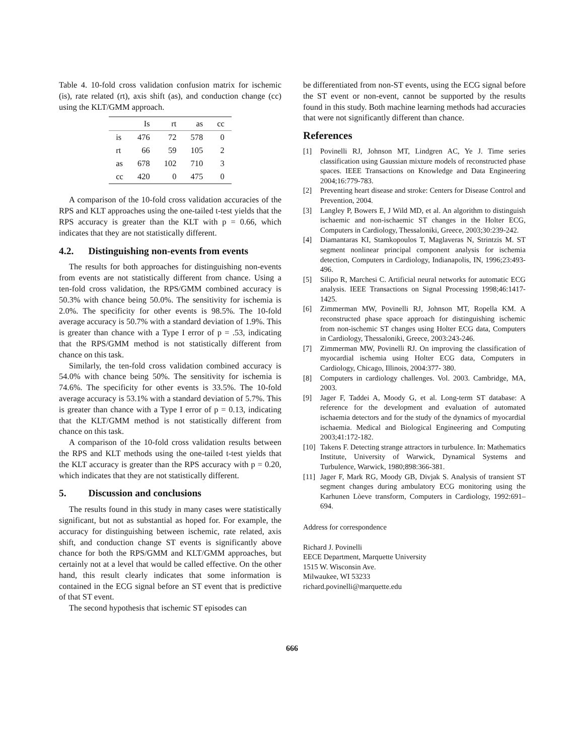Table 4. 10-fold cross validation confusion matrix for ischemic (is), rate related (rt), axis shift (as), and conduction change (cc) using the KLT/GMM approach.
| | Is | rt | as | cc |
| --- | --- | --- | --- | --- |
| is | 476 | 72 | 578 | 0 |
| rt | 66 | 59 | 105 | 2 |
| as | 678 | 102 | 710 | 3 |
| cc | 420 | 0 | 475 | 0 |
A comparison of the 10-fold cross validation accuracies of the RPS and KLT approaches using the one-tailed t-test yields that the RPS accuracy is greater than the KLT with p = 0.66, which indicates that they are not statistically different.
4.2. Distinguishing non-events from events
The results for both approaches for distinguishing non-events from events are not statistically different from chance. Using a ten-fold cross validation, the RPS/GMM combined accuracy is 50.3% with chance being 50.0%. The sensitivity for ischemia is 2.0%. The specificity for other events is 98.5%. The 10-fold average accuracy is 50.7% with a standard deviation of 1.9%. This is greater than chance with a Type I error of p = .53, indicating that the RPS/GMM method is not statistically different from chance on this task.
Similarly, the ten-fold cross validation combined accuracy is 54.0% with chance being 50%. The sensitivity for ischemia is 74.6%. The specificity for other events is 33.5%. The 10-fold average accuracy is 53.1% with a standard deviation of 5.7%. This is greater than chance with a Type I error of p = 0.13, indicating that the KLT/GMM method is not statistically different from chance on this task.
A comparison of the 10-fold cross validation results between the RPS and KLT methods using the one-tailed t-test yields that the KLT accuracy is greater than the RPS accuracy with p = 0.20, which indicates that they are not statistically different.
5. Discussion and conclusions
The results found in this study in many cases were statistically significant, but not as substantial as hoped for. For example, the accuracy for distinguishing between ischemic, rate related, axis shift, and conduction change ST events is significantly above chance for both the RPS/GMM and KLT/GMM approaches, but certainly not at a level that would be called effective. On the other hand, this result clearly indicates that some information is contained in the ECG signal before an ST event that is predictive of that ST event.
The second hypothesis that ischemic ST episodes can
be differentiated from non-ST events, using the ECG signal before the ST event or non-event, cannot be supported by the results found in this study. Both machine learning methods had accuracies that were not significantly different than chance.
References
[1] Povinelli RJ, Johnson MT, Lindgren AC, Ye J. Time series classification using Gaussian mixture models of reconstructed phase spaces. IEEE Transactions on Knowledge and Data Engineering 2004;16:779-783.
[2] Preventing heart disease and stroke: Centers for Disease Control and Prevention, 2004.
[3] Langley P, Bowers E, J Wild MD, et al. An algorithm to distinguish ischaemic and non-ischaemic ST changes in the Holter ECG, Computers in Cardiology, Thessaloniki, Greece, 2003;30:239-242.
[4] Diamantaras KI, Stamkopoulos T, Maglaveras N, Strintzis M. ST segment nonlinear principal component analysis for ischemia detection, Computers in Cardiology, Indianapolis, IN, 1996;23:493-496.
[5] Silipo R, Marchesi C. Artificial neural networks for automatic ECG analysis. IEEE Transactions on Signal Processing 1998;46:1417-1425.
[6] Zimmerman MW, Povinelli RJ, Johnson MT, Ropella KM. A reconstructed phase space approach for distinguishing ischemic from non-ischemic ST changes using Holter ECG data, Computers in Cardiology, Thessaloniki, Greece, 2003:243-246.
[7] Zimmerman MW, Povinelli RJ. On improving the classification of myocardial ischemia using Holter ECG data, Computers in Cardiology, Chicago, Illinois, 2004:377- 380.
[8] Computers in cardiology challenges. Vol. 2003. Cambridge, MA, 2003.
[9] Jager F, Taddei A, Moody G, et al. Long-term ST database: A reference for the development and evaluation of automated ischaemia detectors and for the study of the dynamics of myocardial ischaemia. Medical and Biological Engineering and Computing 2003;41:172-182.
[10] Takens F. Detecting strange attractors in turbulence. In: Mathematics Institute, University of Warwick, Dynamical Systems and Turbulence, Warwick, 1980;898:366-381.
[11] Jager F, Mark RG, Moody GB, Divjak S. Analysis of transient ST segment changes during ambulatory ECG monitoring using the Karhunen Lòeve transform, Computers in Cardiology, 1992:691–694.
Address for correspondence
Richard J. Povinelli
EECE Department, Marquette University
1515 W. Wisconsin Ave.
Milwaukee, WI 53233
richard.povinelli@marquette.edu
666